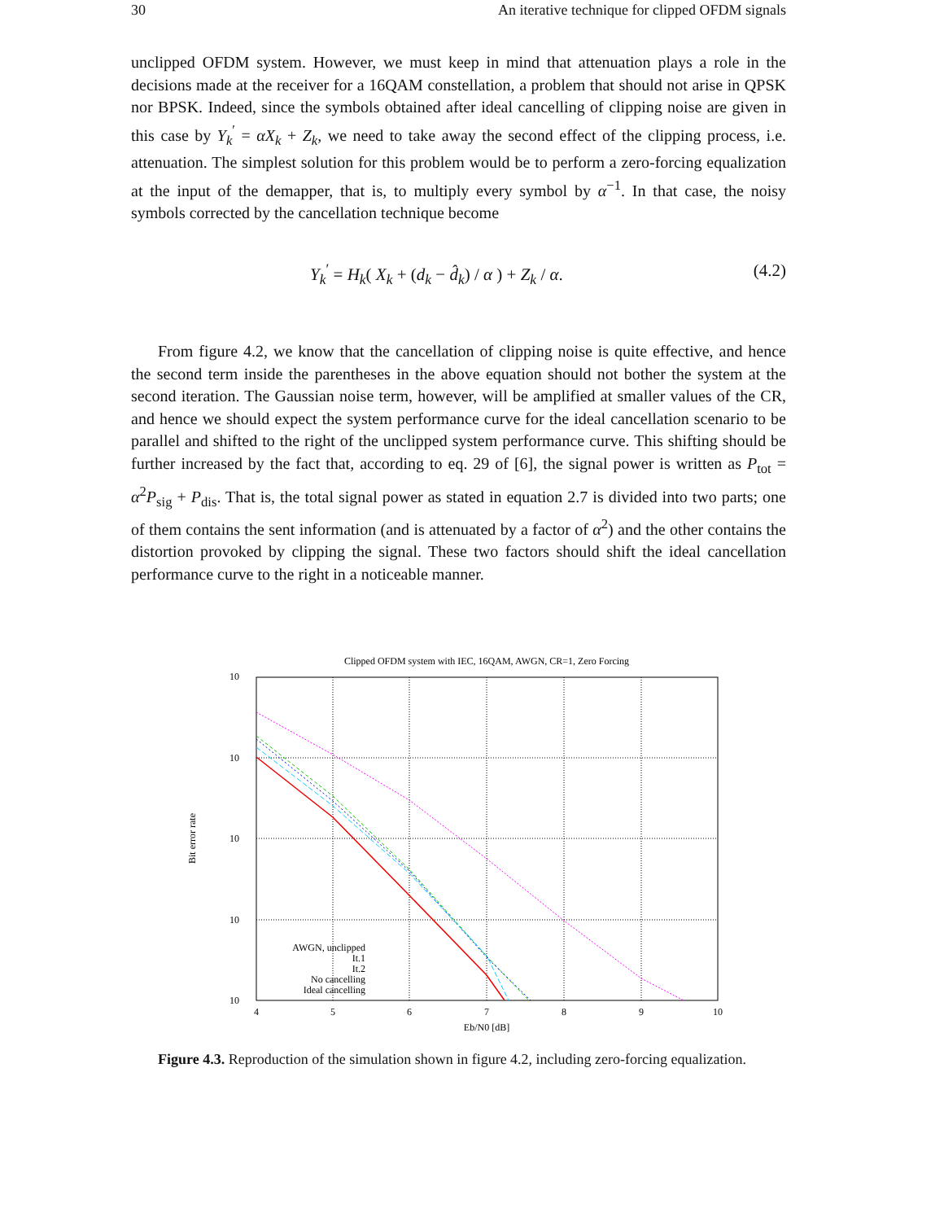30 An iterative technique for clipped OFDM signals
unclipped OFDM system. However, we must keep in mind that attenuation plays a role in the decisions made at the receiver for a 16QAM constellation, a problem that should not arise in QPSK nor BPSK. Indeed, since the symbols obtained after ideal cancelling of clipping noise are given in this case by Y<sub>k</sub><sup>′</sup> = αX<sub>k</sub> + Z<sub>k</sub>, we need to take away the second effect of the clipping process, i.e. attenuation. The simplest solution for this problem would be to perform a zero-forcing equalization at the input of the demapper, that is, to multiply every symbol by α<sup>−1</sup>. In that case, the noisy symbols corrected by the cancellation technique become
Y<sub>k</sub><sup>′</sup> = H<sub>k</sub>( X<sub>k</sub> + (d<sub>k</sub> − d̂<sub>k</sub>) / α ) + Z<sub>k</sub> / α. (4.2)
From figure 4.2, we know that the cancellation of clipping noise is quite effective, and hence the second term inside the parentheses in the above equation should not bother the system at the second iteration. The Gaussian noise term, however, will be amplified at smaller values of the CR, and hence we should expect the system performance curve for the ideal cancellation scenario to be parallel and shifted to the right of the unclipped system performance curve. This shifting should be further increased by the fact that, according to eq. 29 of [6], the signal power is written as P<sub>tot</sub> = α<sup>2</sup>P<sub>sig</sub> + P<sub>dis</sub>. That is, the total signal power as stated in equation 2.7 is divided into two parts; one of them contains the sent information (and is attenuated by a factor of α<sup>2</sup>) and the other contains the distortion provoked by clipping the signal. These two factors should shift the ideal cancellation performance curve to the right in a noticeable manner.
Clipped OFDM system with IEC, 16QAM, AWGN, CR=1, Zero Forcing
10
10
10
10
10
4
5
6
7
8
9
10
Eb/N0 [dB]
Bit error rate
AWGN, unclipped
It.1
It.2
No cancelling
Ideal cancelling
Figure 4.3. Reproduction of the simulation shown in figure 4.2, including zero-forcing equalization.